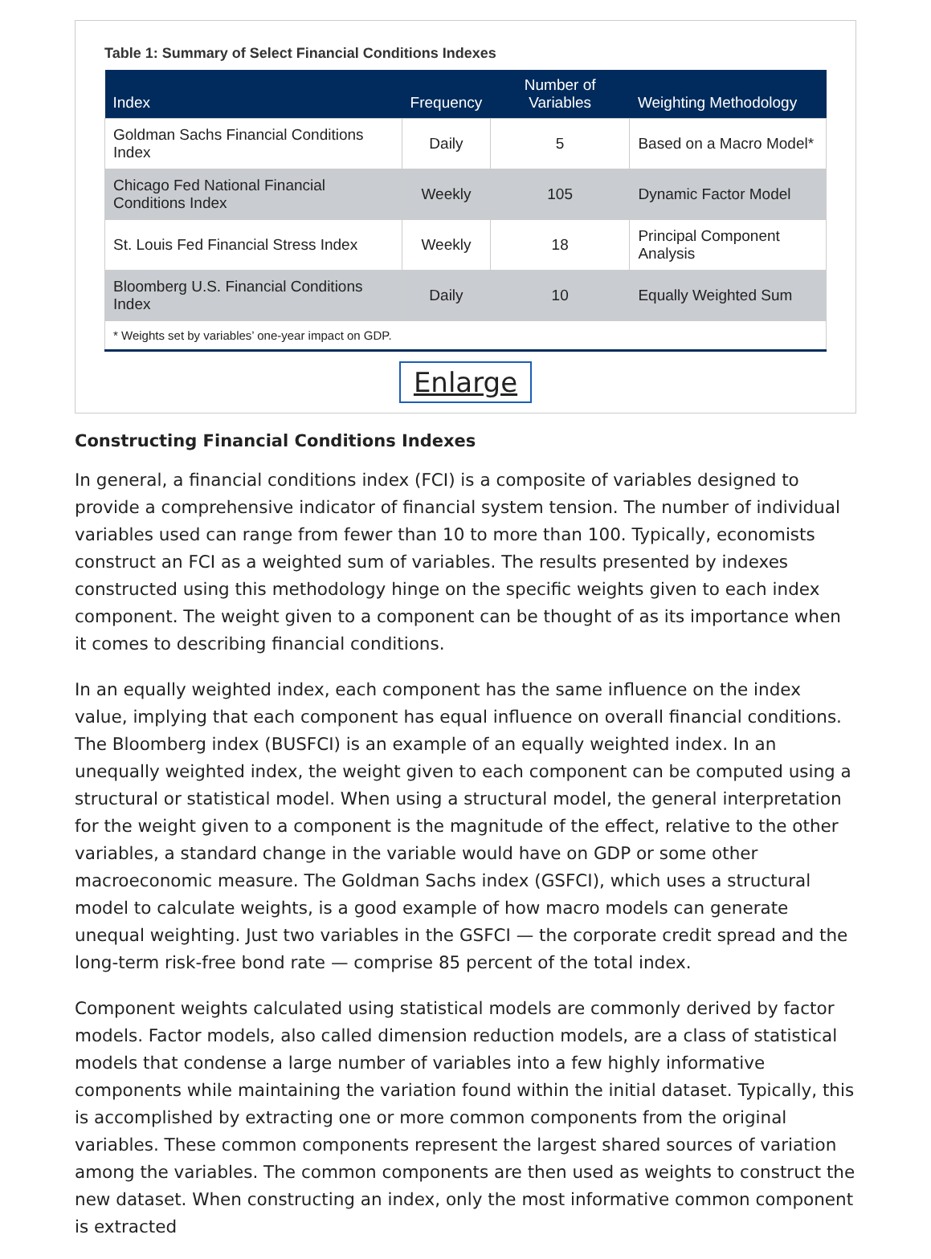Table 1: Summary of Select Financial Conditions Indexes
| Index | Frequency | Number of Variables | Weighting Methodology |
| --- | --- | --- | --- |
| Goldman Sachs Financial Conditions Index | Daily | 5 | Based on a Macro Model* |
| Chicago Fed National Financial Conditions Index | Weekly | 105 | Dynamic Factor Model |
| St. Louis Fed Financial Stress Index | Weekly | 18 | Principal Component Analysis |
| Bloomberg U.S. Financial Conditions Index | Daily | 10 | Equally Weighted Sum |
| * Weights set by variables’ one-year impact on GDP. | | | |
Enlarge
Constructing Financial Conditions Indexes
In general, a financial conditions index (FCI) is a composite of variables designed to provide a comprehensive indicator of financial system tension. The number of individual variables used can range from fewer than 10 to more than 100. Typically, economists construct an FCI as a weighted sum of variables. The results presented by indexes constructed using this methodology hinge on the specific weights given to each index component. The weight given to a component can be thought of as its importance when it comes to describing financial conditions.
In an equally weighted index, each component has the same influence on the index value, implying that each component has equal influence on overall financial conditions. The Bloomberg index (BUSFCI) is an example of an equally weighted index. In an unequally weighted index, the weight given to each component can be computed using a structural or statistical model. When using a structural model, the general interpretation for the weight given to a component is the magnitude of the effect, relative to the other variables, a standard change in the variable would have on GDP or some other macroeconomic measure. The Goldman Sachs index (GSFCI), which uses a structural model to calculate weights, is a good example of how macro models can generate unequal weighting. Just two variables in the GSFCI — the corporate credit spread and the long-term risk-free bond rate — comprise 85 percent of the total index.
Component weights calculated using statistical models are commonly derived by factor models. Factor models, also called dimension reduction models, are a class of statistical models that condense a large number of variables into a few highly informative components while maintaining the variation found within the initial dataset. Typically, this is accomplished by extracting one or more common components from the original variables. These common components represent the largest shared sources of variation among the variables. The common components are then used as weights to construct the new dataset. When constructing an index, only the most informative common component is extracted